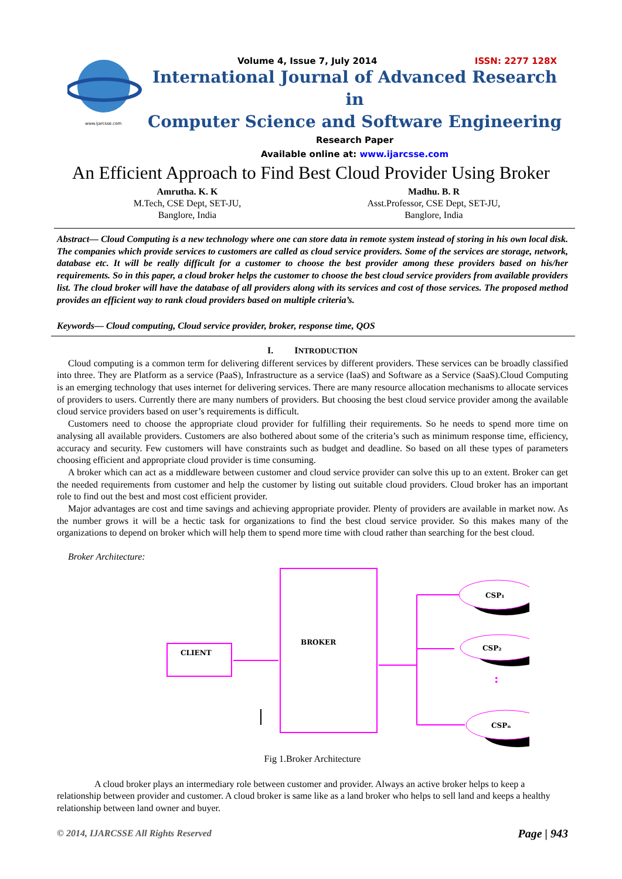www.ijarcsse.com
Volume 4, Issue 7, July 2014 ISSN: 2277 128X
International Journal of Advanced Research in
Computer Science and Software Engineering
Research Paper
Available online at: www.ijarcsse.com
An Efficient Approach to Find Best Cloud Provider Using Broker
Amrutha. K. K
M.Tech, CSE Dept, SET-JU,
Banglore, India
Madhu. B. R
Asst.Professor, CSE Dept, SET-JU,
Banglore, India
Abstract— Cloud Computing is a new technology where one can store data in remote system instead of storing in his own local disk. The companies which provide services to customers are called as cloud service providers. Some of the services are storage, network, database etc. It will be really difficult for a customer to choose the best provider among these providers based on his/her requirements. So in this paper, a cloud broker helps the customer to choose the best cloud service providers from available providers list. The cloud broker will have the database of all providers along with its services and cost of those services. The proposed method provides an efficient way to rank cloud providers based on multiple criteria’s.
Keywords— Cloud computing, Cloud service provider, broker, response time, QOS
I. INTRODUCTION
Cloud computing is a common term for delivering different services by different providers. These services can be broadly classified into three. They are Platform as a service (PaaS), Infrastructure as a service (IaaS) and Software as a Service (SaaS).Cloud Computing is an emerging technology that uses internet for delivering services. There are many resource allocation mechanisms to allocate services of providers to users. Currently there are many numbers of providers. But choosing the best cloud service provider among the available cloud service providers based on user’s requirements is difficult.
Customers need to choose the appropriate cloud provider for fulfilling their requirements. So he needs to spend more time on analysing all available providers. Customers are also bothered about some of the criteria’s such as minimum response time, efficiency, accuracy and security. Few customers will have constraints such as budget and deadline. So based on all these types of parameters choosing efficient and appropriate cloud provider is time consuming.
A broker which can act as a middleware between customer and cloud service provider can solve this up to an extent. Broker can get the needed requirements from customer and help the customer by listing out suitable cloud providers. Cloud broker has an important role to find out the best and most cost efficient provider.
Major advantages are cost and time savings and achieving appropriate provider. Plenty of providers are available in market now. As the number grows it will be a hectic task for organizations to find the best cloud service provider. So this makes many of the organizations to depend on broker which will help them to spend more time with cloud rather than searching for the best cloud.
Broker Architecture:
BROKER
CLIENT
CSP₁
CSP₂
:
CSPₙ
Fig 1.Broker Architecture
A cloud broker plays an intermediary role between customer and provider. Always an active broker helps to keep a relationship between provider and customer. A cloud broker is same like as a land broker who helps to sell land and keeps a healthy relationship between land owner and buyer.
© 2014, IJARCSSE All Rights Reserved Page | 943